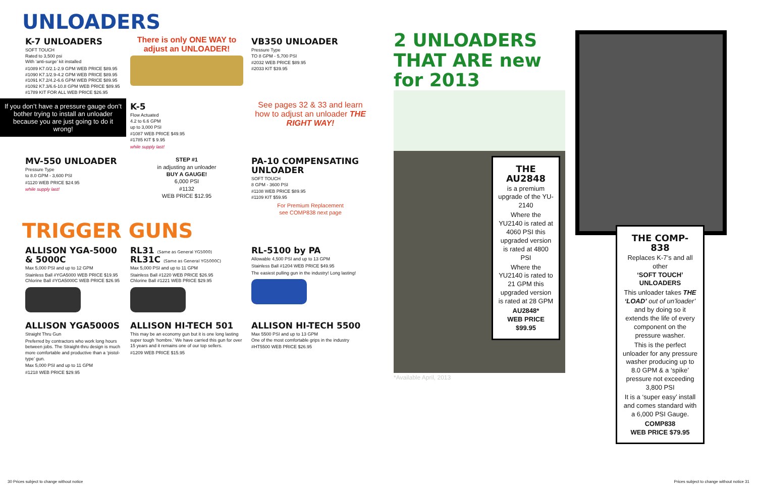UNLOADERS
K-7 UNLOADERS
SOFT TOUCH
Rated to 3,500 psi
With ‘anti-surge’ kit installed
#1089 K7.0/2.1-2.9 GPM WEB PRICE $89.95
#1090 K7.1/2.9-4.2 GPM WEB PRICE $89.95
#1091 K7.2/4.2-6.6 GPM WEB PRICE $89.95
#1092 K7.3/6.6-10.8 GPM WEB PRICE $89.95
#1789 KIT FOR ALL WEB PRICE $26.95
There is only ONE WAY to adjust an UNLOADER!
VB350 UNLOADER
Pressure Type
TO 8 GPM - 5,700 PSI
#2032 WEB PRICE $89.95
#2033 KIT $39.95
If you don’t have a pressure gauge don’t bother trying to install an unloader because you are just going to do it wrong!
K-5
Flow Actuated
4.2 to 6.6 GPM
up to 3,000 PSI
#1087 WEB PRICE $49.95
#1785 KIT $ 9.95
while supply last!
See pages 32 & 33 and learn how to adjust an unloader THE RIGHT WAY!
MV-550 UNLOADER
Pressure Type
to 8.0 GPM - 3,600 PSI
#1120 WEB PRICE $24.95
while supply last!
STEP #1
in adjusting an unloader
BUY A GAUGE!
6,000 PSI
#1132
WEB PRICE $12.95
PA-10 COMPENSATING UNLOADER
SOFT TOUCH
8 GPM - 3600 PSI
#1108 WEB PRICE $89.95
#1109 KIT $59.95
For Premium Replacement
see COMP838 next page
TRIGGER GUNS
ALLISON YGA-5000 & 5000C
Max 5,000 PSI and up to 12 GPM
Stainless Ball #YGA5000 WEB PRICE $19.95
Chlorine Ball #YGA5000C WEB PRICE $26.95
RL31 (Same as General YG5000)
RL31C (Same as General YG5000C)
Max 5,000 PSI and up to 11 GPM
Stainless Ball #1220 WEB PRICE $26.95
Chlorine Ball #1221 WEB PRICE $29.95
RL-5100 by PA
Allowable 4,500 PSI and up to 13 GPM
Stainless Ball #1204 WEB PRICE $49.95
The easiest pulling gun in the industry! Long lasting!
ALLISON YGA5000S
Straight Thru Gun
Preferred by contractors who work long hours between jobs. The Straight-thru design is much more comfortable and productive than a ‘pistol-type’ gun.
Max 5,000 PSI and up to 11 GPM
#1218 WEB PRICE $29.95
ALLISON HI-TECH 501
This may be an economy gun but it is one long lasting super tough ‘hombre.’ We have carried this gun for over 15 years and it remains one of our top sellers.
#1209 WEB PRICE $15.95
ALLISON HI-TECH 5500
Max 5500 PSI and up to 13 GPM
One of the most comfortable grips in the industry
#HT5500 WEB PRICE $26.95
2 UNLOADERS THAT ARE new for 2013
THE AU2848
is a premium upgrade of the YU-2140
Where the YU2140 is rated at 4060 PSI this upgraded version is rated at 4800 PSI
Where the YU2140 is rated to 21 GPM this upgraded version is rated at 28 GPM
AU2848*
WEB PRICE $99.95
*Available April, 2013
THE COMP-838
Replaces K-7’s and all other
‘SOFT TOUCH’ UNLOADERS
This unloader takes THE ‘LOAD’ out of un’loader’ and by doing so it extends the life of every component on the pressure washer.
This is the perfect unloader for any pressure washer producing up to 8.0 GPM & a ‘spike’ pressure not exceeding 3,800 PSI
It is a ‘super easy’ install and comes standard with a 6,000 PSI Gauge.
COMP838
WEB PRICE $79.95
30 Prices subject to change without notice Prices subject to change without notice 31